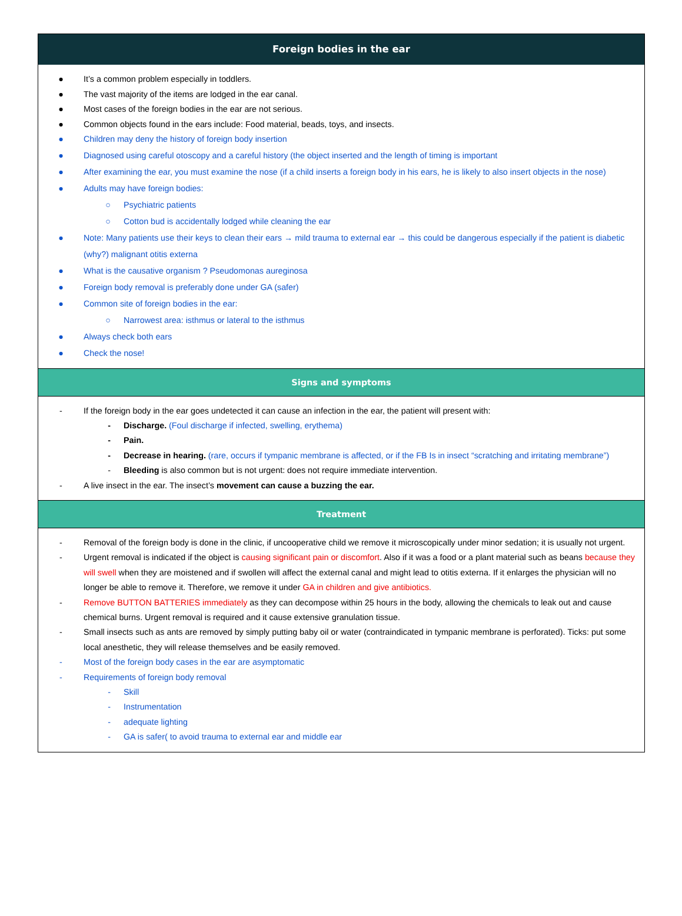Foreign bodies in the ear
● It’s a common problem especially in toddlers.
● The vast majority of the items are lodged in the ear canal.
● Most cases of the foreign bodies in the ear are not serious.
● Common objects found in the ears include: Food material, beads, toys, and insects.
● Children may deny the history of foreign body insertion
● Diagnosed using careful otoscopy and a careful history (the object inserted and the length of timing is important
● After examining the ear, you must examine the nose (if a child inserts a foreign body in his ears, he is likely to also insert objects in the nose)
● Adults may have foreign bodies:
○ Psychiatric patients
○ Cotton bud is accidentally lodged while cleaning the ear
● Note: Many patients use their keys to clean their ears → mild trauma to external ear → this could be dangerous especially if the patient is diabetic (why?) malignant otitis externa
● What is the causative organism ? Pseudomonas aureginosa
● Foreign body removal is preferably done under GA (safer)
● Common site of foreign bodies in the ear:
○ Narrowest area: isthmus or lateral to the isthmus
● Always check both ears
● Check the nose!
Signs and symptoms
- If the foreign body in the ear goes undetected it can cause an infection in the ear, the patient will present with:
- Discharge. (Foul discharge if infected, swelling, erythema)
- Pain.
- Decrease in hearing. (rare, occurs if tympanic membrane is affected, or if the FB Is in insect “scratching and irritating membrane”)
- Bleeding is also common but is not urgent: does not require immediate intervention.
- A live insect in the ear. The insect’s movement can cause a buzzing the ear.
Treatment
- Removal of the foreign body is done in the clinic, if uncooperative child we remove it microscopically under minor sedation; it is usually not urgent.
- Urgent removal is indicated if the object is causing significant pain or discomfort. Also if it was a food or a plant material such as beans because they will swell when they are moistened and if swollen will affect the external canal and might lead to otitis externa. If it enlarges the physician will no longer be able to remove it. Therefore, we remove it under GA in children and give antibiotics.
- Remove BUTTON BATTERIES immediately as they can decompose within 25 hours in the body, allowing the chemicals to leak out and cause chemical burns. Urgent removal is required and it cause extensive granulation tissue.
- Small insects such as ants are removed by simply putting baby oil or water (contraindicated in tympanic membrane is perforated). Ticks: put some local anesthetic, they will release themselves and be easily removed.
- Most of the foreign body cases in the ear are asymptomatic
- Requirements of foreign body removal
- Skill
- Instrumentation
- adequate lighting
- GA is safer( to avoid trauma to external ear and middle ear